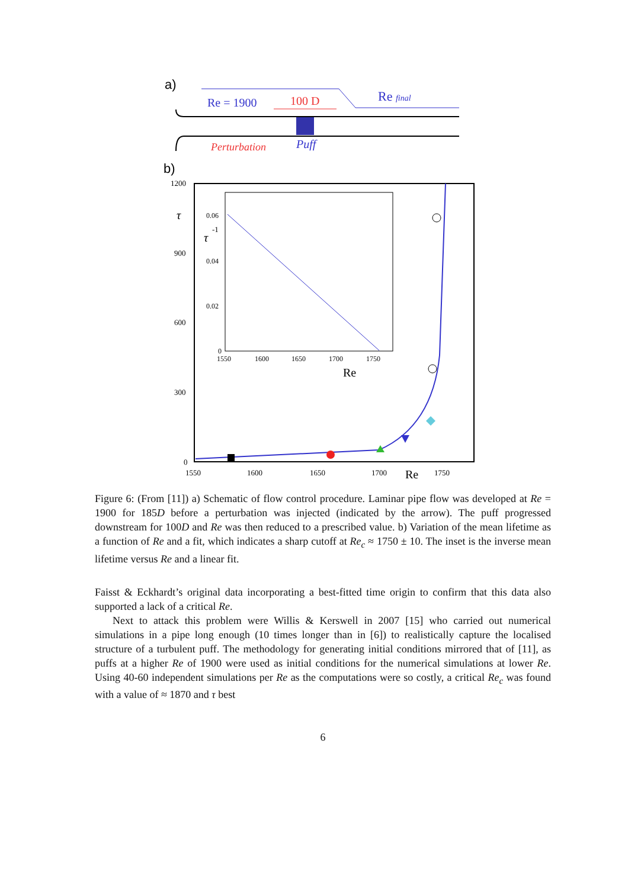a)
Re = 1900
100 D
Re final
Perturbation
Puff
b)
1200
τ
900
600
300
0
1550
1600
1650
1700
Re
1750
0.06
τ
-1
0.04
0.02
0
1550
1600
1650
1700
1750
Re
Figure 6: (From [11]) a) Schematic of flow control procedure. Laminar pipe flow was developed at Re = 1900 for 185D before a perturbation was injected (indicated by the arrow). The puff progressed downstream for 100D and Re was then reduced to a prescribed value. b) Variation of the mean lifetime as a function of Re and a fit, which indicates a sharp cutoff at Re<sub>c</sub> ≈ 1750 ± 10. The inset is the inverse mean lifetime versus Re and a linear fit.
Faisst & Eckhardt’s original data incorporating a best-fitted time origin to confirm that this data also supported a lack of a critical Re.
Next to attack this problem were Willis & Kerswell in 2007 [15] who carried out numerical simulations in a pipe long enough (10 times longer than in [6]) to realistically capture the localised structure of a turbulent puff. The methodology for generating initial conditions mirrored that of [11], as puffs at a higher Re of 1900 were used as initial conditions for the numerical simulations at lower Re. Using 40-60 independent simulations per Re as the computations were so costly, a critical Re<sub>c</sub> was found with a value of ≈ 1870 and τ best
6